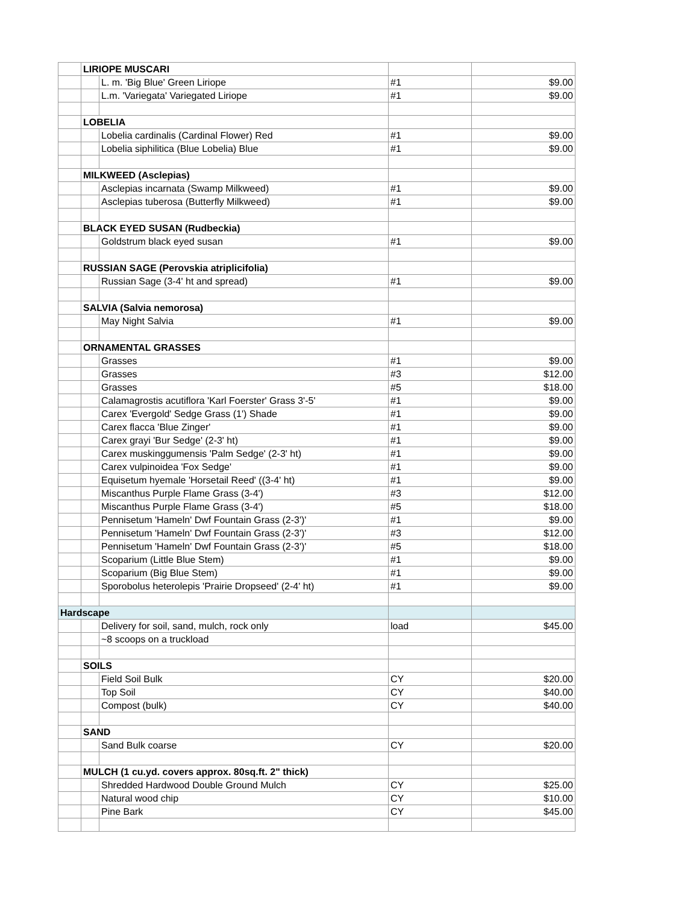| | LIRIOPE MUSCARI | | | |
| | | L. m. 'Big Blue' Green Liriope | #1 | $9.00 |
| | | L.m. 'Variegata' Variegated Liriope | #1 | $9.00 |
| | LOBELIA | | | |
| | | Lobelia cardinalis (Cardinal Flower) Red | #1 | $9.00 |
| | | Lobelia siphilitica (Blue Lobelia) Blue | #1 | $9.00 |
| | MILKWEED (Asclepias) | | | |
| | | Asclepias incarnata (Swamp Milkweed) | #1 | $9.00 |
| | | Asclepias tuberosa (Butterfly Milkweed) | #1 | $9.00 |
| | BLACK EYED SUSAN (Rudbeckia) | | | |
| | | Goldstrum black eyed susan | #1 | $9.00 |
| | RUSSIAN SAGE (Perovskia atriplicifolia) | | | |
| | | Russian Sage (3-4' ht and spread) | #1 | $9.00 |
| | SALVIA (Salvia nemorosa) | | | |
| | | May Night Salvia | #1 | $9.00 |
| | ORNAMENTAL GRASSES | | | |
| | | Grasses | #1 | $9.00 |
| | | Grasses | #3 | $12.00 |
| | | Grasses | #5 | $18.00 |
| | | Calamagrostis acutiflora 'Karl Foerster' Grass 3'-5' | #1 | $9.00 |
| | | Carex 'Evergold' Sedge Grass (1') Shade | #1 | $9.00 |
| | | Carex flacca 'Blue Zinger' | #1 | $9.00 |
| | | Carex grayi 'Bur Sedge' (2-3' ht) | #1 | $9.00 |
| | | Carex muskinggumensis 'Palm Sedge' (2-3' ht) | #1 | $9.00 |
| | | Carex vulpinoidea 'Fox Sedge' | #1 | $9.00 |
| | | Equisetum hyemale 'Horsetail Reed' ((3-4' ht) | #1 | $9.00 |
| | | Miscanthus Purple Flame Grass (3-4') | #3 | $12.00 |
| | | Miscanthus Purple Flame Grass (3-4') | #5 | $18.00 |
| | | Pennisetum 'Hameln' Dwf Fountain Grass (2-3')' | #1 | $9.00 |
| | | Pennisetum 'Hameln' Dwf Fountain Grass (2-3')' | #3 | $12.00 |
| | | Pennisetum 'Hameln' Dwf Fountain Grass (2-3')' | #5 | $18.00 |
| | | Scoparium (Little Blue Stem) | #1 | $9.00 |
| | | Scoparium (Big Blue Stem) | #1 | $9.00 |
| | | Sporobolus heterolepis 'Prairie Dropseed' (2-4' ht) | #1 | $9.00 |
| Hardscape | | | | |
| | | Delivery for soil, sand, mulch, rock only | load | $45.00 |
| | | ~8 scoops on a truckload | | |
| | SOILS | | | |
| | | Field Soil Bulk | CY | $20.00 |
| | | Top Soil | CY | $40.00 |
| | | Compost (bulk) | CY | $40.00 |
| | SAND | | | |
| | | Sand Bulk coarse | CY | $20.00 |
| | MULCH (1 cu.yd. covers approx. 80sq.ft. 2" thick) | | | |
| | | Shredded Hardwood Double Ground Mulch | CY | $25.00 |
| | | Natural wood chip | CY | $10.00 |
| | | Pine Bark | CY | $45.00 |